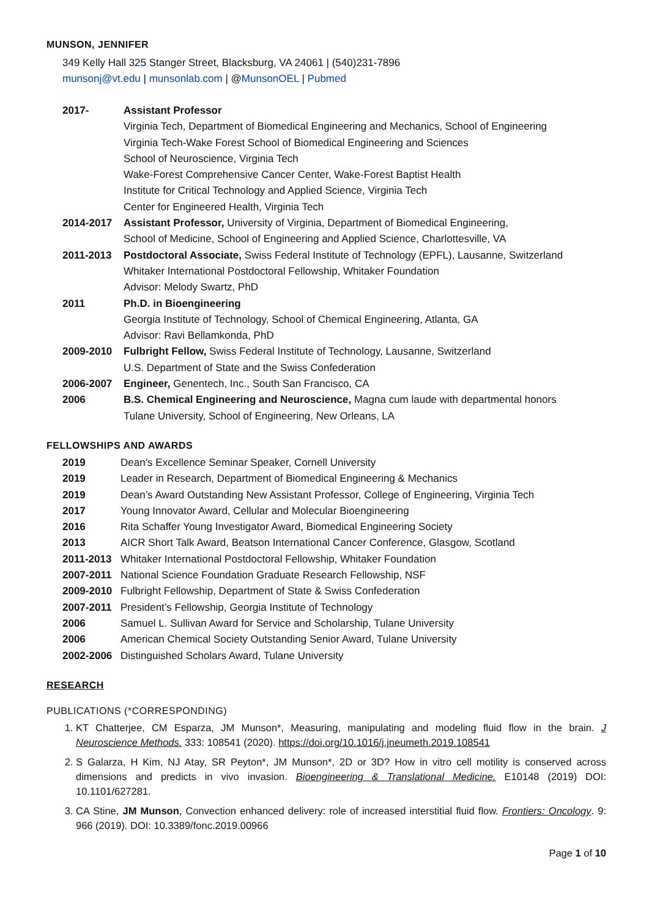MUNSON, JENNIFER
349 Kelly Hall 325 Stanger Street, Blacksburg, VA 24061 | (540)231-7896
munsonj@vt.edu | munsonlab.com | @MunsonOEL | Pubmed
2017- Assistant Professor
Virginia Tech, Department of Biomedical Engineering and Mechanics, School of Engineering
Virginia Tech-Wake Forest School of Biomedical Engineering and Sciences
School of Neuroscience, Virginia Tech
Wake-Forest Comprehensive Cancer Center, Wake-Forest Baptist Health
Institute for Critical Technology and Applied Science, Virginia Tech
Center for Engineered Health, Virginia Tech
2014-2017 Assistant Professor, University of Virginia, Department of Biomedical Engineering,
School of Medicine, School of Engineering and Applied Science, Charlottesville, VA
2011-2013 Postdoctoral Associate, Swiss Federal Institute of Technology (EPFL), Lausanne, Switzerland
Whitaker International Postdoctoral Fellowship, Whitaker Foundation
Advisor: Melody Swartz, PhD
2011 Ph.D. in Bioengineering
Georgia Institute of Technology, School of Chemical Engineering, Atlanta, GA
Advisor: Ravi Bellamkonda, PhD
2009-2010 Fulbright Fellow, Swiss Federal Institute of Technology, Lausanne, Switzerland
U.S. Department of State and the Swiss Confederation
2006-2007 Engineer, Genentech, Inc., South San Francisco, CA
2006 B.S. Chemical Engineering and Neuroscience, Magna cum laude with departmental honors
Tulane University, School of Engineering, New Orleans, LA
FELLOWSHIPS AND AWARDS
2019 Dean’s Excellence Seminar Speaker, Cornell University
2019 Leader in Research, Department of Biomedical Engineering & Mechanics
2019 Dean’s Award Outstanding New Assistant Professor, College of Engineering, Virginia Tech
2017 Young Innovator Award, Cellular and Molecular Bioengineering
2016 Rita Schaffer Young Investigator Award, Biomedical Engineering Society
2013 AICR Short Talk Award, Beatson International Cancer Conference, Glasgow, Scotland
2011-2013 Whitaker International Postdoctoral Fellowship, Whitaker Foundation
2007-2011 National Science Foundation Graduate Research Fellowship, NSF
2009-2010 Fulbright Fellowship, Department of State & Swiss Confederation
2007-2011 President’s Fellowship, Georgia Institute of Technology
2006 Samuel L. Sullivan Award for Service and Scholarship, Tulane University
2006 American Chemical Society Outstanding Senior Award, Tulane University
2002-2006 Distinguished Scholars Award, Tulane University
RESEARCH
PUBLICATIONS (*CORRESPONDING)
1. KT Chatterjee, CM Esparza, JM Munson*, Measuring, manipulating and modeling fluid flow in the brain. J Neuroscience Methods. 333: 108541 (2020). https://doi.org/10.1016/j.jneumeth.2019.108541
2. S Galarza, H Kim, NJ Atay, SR Peyton*, JM Munson*, 2D or 3D? How in vitro cell motility is conserved across dimensions and predicts in vivo invasion. Bioengineering & Translational Medicine. E10148 (2019) DOI: 10.1101/627281.
3. CA Stine, JM Munson, Convection enhanced delivery: role of increased interstitial fluid flow. Frontiers: Oncology. 9: 966 (2019). DOI: 10.3389/fonc.2019.00966
Page 1 of 10